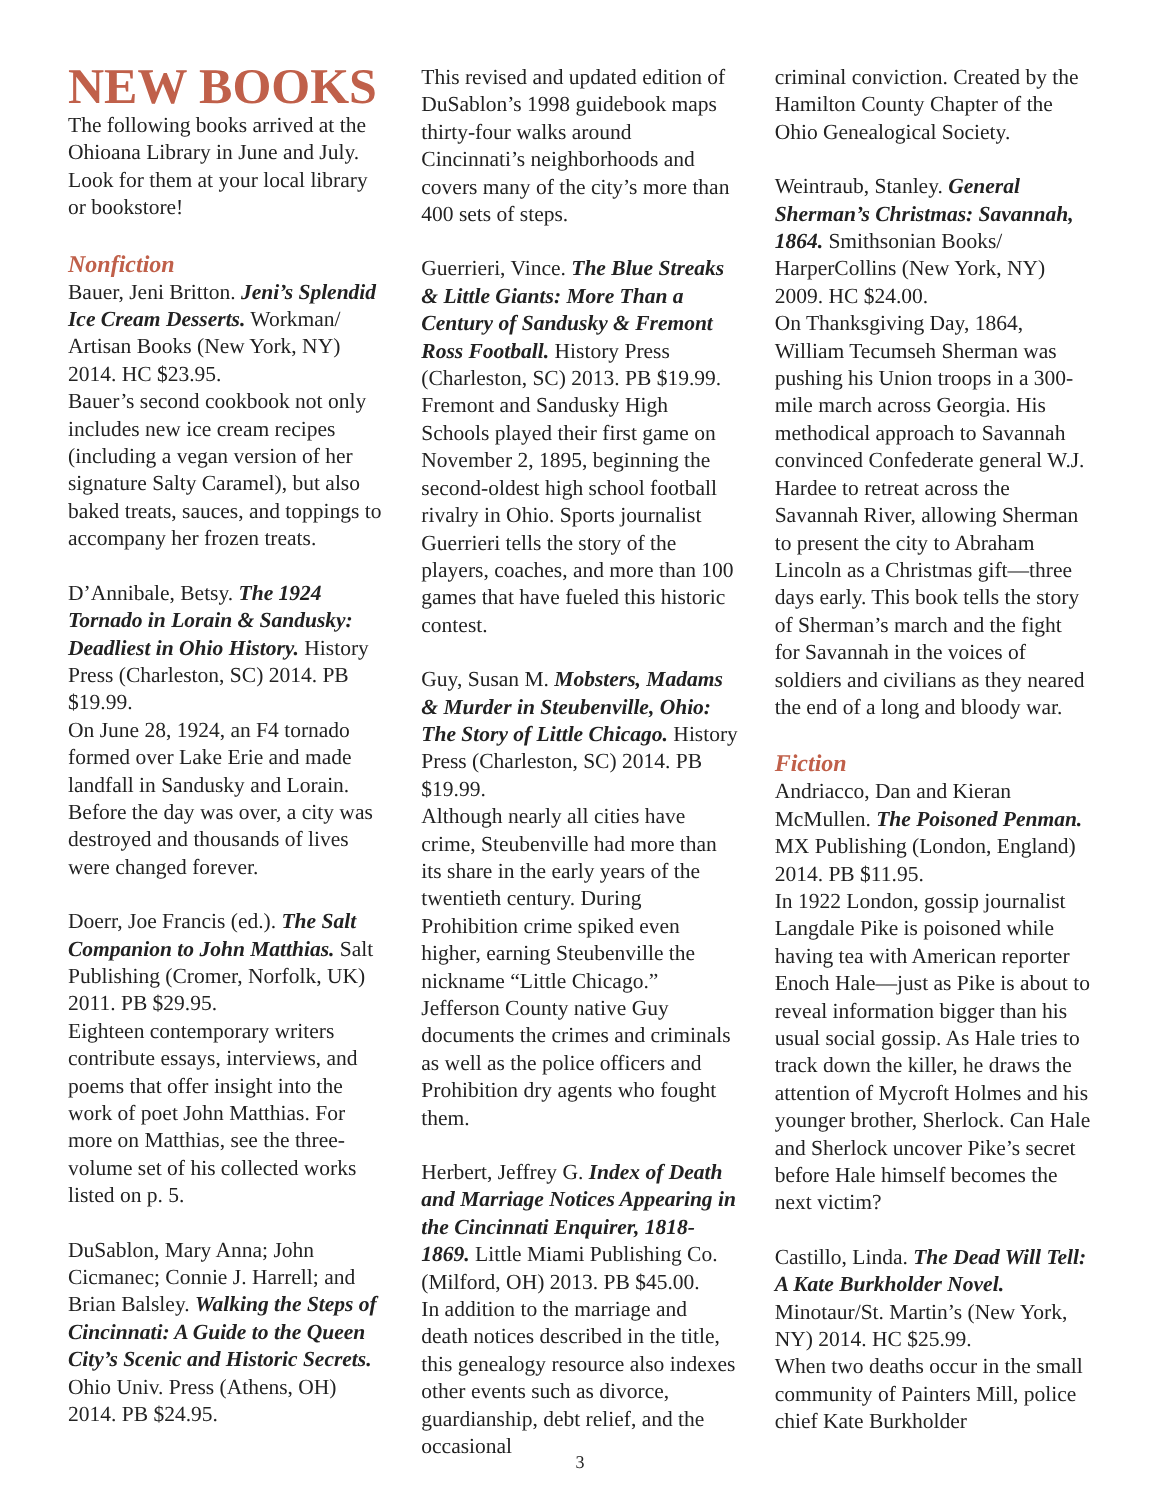NEW BOOKS
The following books arrived at the Ohioana Library in June and July. Look for them at your local library or bookstore!
Nonfiction
Bauer, Jeni Britton. Jeni’s Splendid Ice Cream Desserts. Workman/ Artisan Books (New York, NY) 2014. HC $23.95.
Bauer’s second cookbook not only includes new ice cream recipes (including a vegan version of her signature Salty Caramel), but also baked treats, sauces, and toppings to accompany her frozen treats.
D’Annibale, Betsy. The 1924 Tornado in Lorain & Sandusky: Deadliest in Ohio History. History Press (Charleston, SC) 2014. PB $19.99.
On June 28, 1924, an F4 tornado formed over Lake Erie and made landfall in Sandusky and Lorain. Before the day was over, a city was destroyed and thousands of lives were changed forever.
Doerr, Joe Francis (ed.). The Salt Companion to John Matthias. Salt Publishing (Cromer, Norfolk, UK) 2011. PB $29.95.
Eighteen contemporary writers contribute essays, interviews, and poems that offer insight into the work of poet John Matthias. For more on Matthias, see the three-volume set of his collected works listed on p. 5.
DuSablon, Mary Anna; John Cicmanec; Connie J. Harrell; and Brian Balsley. Walking the Steps of Cincinnati: A Guide to the Queen City’s Scenic and Historic Secrets. Ohio Univ. Press (Athens, OH) 2014. PB $24.95.
This revised and updated edition of DuSablon’s 1998 guidebook maps thirty-four walks around Cincinnati’s neighborhoods and covers many of the city’s more than 400 sets of steps.
Guerrieri, Vince. The Blue Streaks & Little Giants: More Than a Century of Sandusky & Fremont Ross Football. History Press (Charleston, SC) 2013. PB $19.99.
Fremont and Sandusky High Schools played their first game on November 2, 1895, beginning the second-oldest high school football rivalry in Ohio. Sports journalist Guerrieri tells the story of the players, coaches, and more than 100 games that have fueled this historic contest.
Guy, Susan M. Mobsters, Madams & Murder in Steubenville, Ohio: The Story of Little Chicago. History Press (Charleston, SC) 2014. PB $19.99.
Although nearly all cities have crime, Steubenville had more than its share in the early years of the twentieth century. During Prohibition crime spiked even higher, earning Steubenville the nickname “Little Chicago.” Jefferson County native Guy documents the crimes and criminals as well as the police officers and Prohibition dry agents who fought them.
Herbert, Jeffrey G. Index of Death and Marriage Notices Appearing in the Cincinnati Enquirer, 1818-1869. Little Miami Publishing Co. (Milford, OH) 2013. PB $45.00.
In addition to the marriage and death notices described in the title, this genealogy resource also indexes other events such as divorce, guardianship, debt relief, and the occasional
criminal conviction. Created by the Hamilton County Chapter of the Ohio Genealogical Society.
Weintraub, Stanley. General Sherman’s Christmas: Savannah, 1864. Smithsonian Books/ HarperCollins (New York, NY) 2009. HC $24.00.
On Thanksgiving Day, 1864, William Tecumseh Sherman was pushing his Union troops in a 300-mile march across Georgia. His methodical approach to Savannah convinced Confederate general W.J. Hardee to retreat across the Savannah River, allowing Sherman to present the city to Abraham Lincoln as a Christmas gift—three days early. This book tells the story of Sherman’s march and the fight for Savannah in the voices of soldiers and civilians as they neared the end of a long and bloody war.
Fiction
Andriacco, Dan and Kieran McMullen. The Poisoned Penman. MX Publishing (London, England) 2014. PB $11.95.
In 1922 London, gossip journalist Langdale Pike is poisoned while having tea with American reporter Enoch Hale—just as Pike is about to reveal information bigger than his usual social gossip. As Hale tries to track down the killer, he draws the attention of Mycroft Holmes and his younger brother, Sherlock. Can Hale and Sherlock uncover Pike’s secret before Hale himself becomes the next victim?
Castillo, Linda. The Dead Will Tell: A Kate Burkholder Novel. Minotaur/St. Martin’s (New York, NY) 2014. HC $25.99.
When two deaths occur in the small community of Painters Mill, police chief Kate Burkholder
3